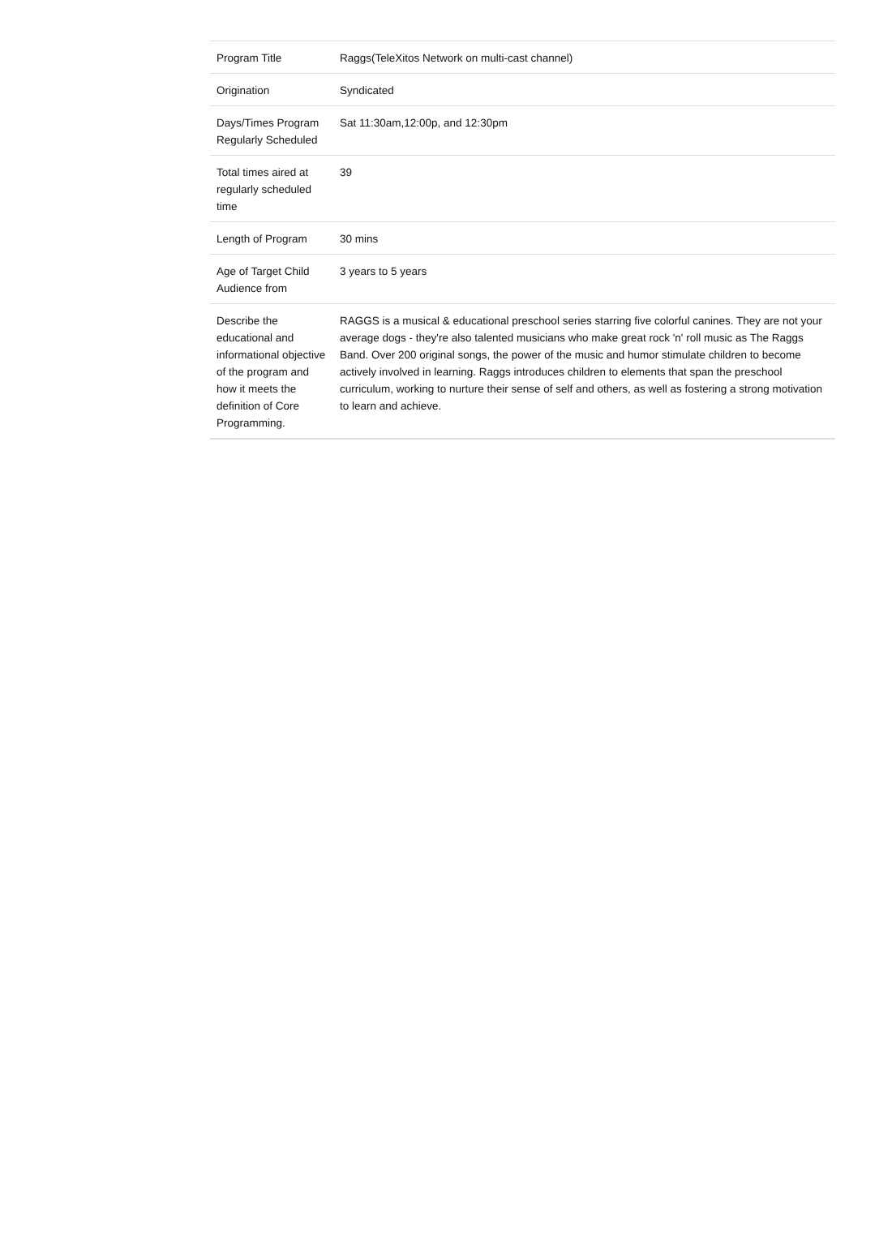| Program Title | Raggs(TeleXitos Network on multi-cast channel) |
| Origination | Syndicated |
| Days/Times Program Regularly Scheduled | Sat 11:30am,12:00p, and 12:30pm |
| Total times aired at regularly scheduled time | 39 |
| Length of Program | 30 mins |
| Age of Target Child Audience from | 3 years to 5 years |
| Describe the educational and informational objective of the program and how it meets the definition of Core Programming. | RAGGS is a musical & educational preschool series starring five colorful canines. They are not your average dogs - they're also talented musicians who make great rock 'n' roll music as The Raggs Band. Over 200 original songs, the power of the music and humor stimulate children to become actively involved in learning. Raggs introduces children to elements that span the preschool curriculum, working to nurture their sense of self and others, as well as fostering a strong motivation to learn and achieve. |